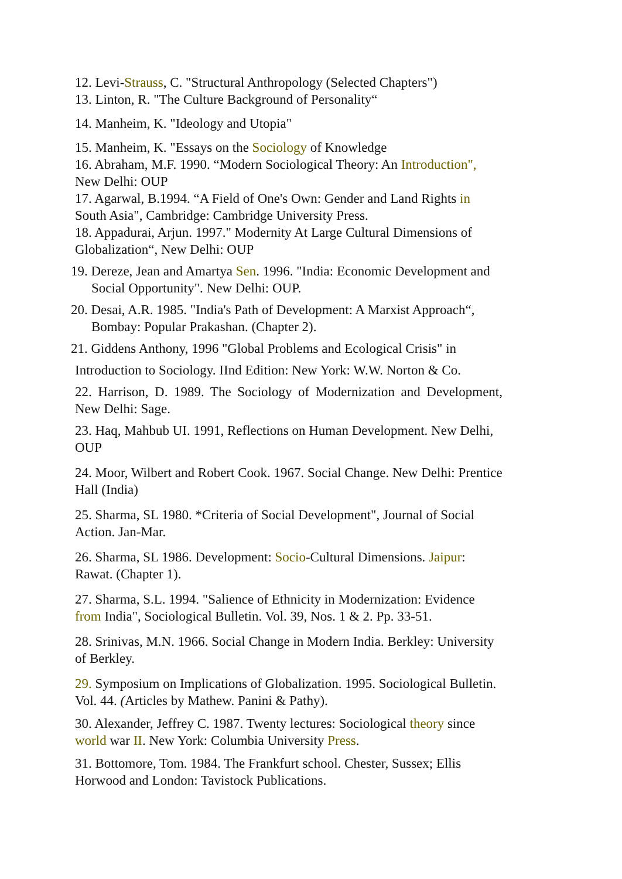12. Levi-Strauss, C. "Structural Anthropology (Selected Chapters")
13. Linton, R. "The Culture Background of Personality“
14. Manheim, K. "Ideology and Utopia"
15. Manheim, K. "Essays on the Sociology of Knowledge
16. Abraham, M.F. 1990. “Modern Sociological Theory: An Introduction", New Delhi: OUP
17. Agarwal, B.1994. “A Field of One's Own: Gender and Land Rights in South Asia", Cambridge: Cambridge University Press.
18. Appadurai, Arjun. 1997." Modernity At Large Cultural Dimensions of Globalization“, New Delhi: OUP
19. Dereze, Jean and Amartya Sen. 1996. "India: Economic Development and Social Opportunity". New Delhi: OUP.
20. Desai, A.R. 1985. "India's Path of Development: A Marxist Approach“, Bombay: Popular Prakashan. (Chapter 2).
21. Giddens Anthony, 1996 "Global Problems and Ecological Crisis" in
Introduction to Sociology. IInd Edition: New York: W.W. Norton & Co.
22. Harrison, D. 1989. The Sociology of Modernization and Development, New Delhi: Sage.
23. Haq, Mahbub UI. 1991, Reflections on Human Development. New Delhi, OUP
24. Moor, Wilbert and Robert Cook. 1967. Social Change. New Delhi: Prentice Hall (India)
25. Sharma, SL 1980. *Criteria of Social Development", Journal of Social Action. Jan-Mar.
26. Sharma, SL 1986. Development: Socio-Cultural Dimensions. Jaipur: Rawat. (Chapter 1).
27. Sharma, S.L. 1994. "Salience of Ethnicity in Modernization: Evidence from India", Sociological Bulletin. Vol. 39, Nos. 1 & 2. Pp. 33-51.
28. Srinivas, M.N. 1966. Social Change in Modern India. Berkley: University of Berkley.
29. Symposium on Implications of Globalization. 1995. Sociological Bulletin. Vol. 44. (Articles by Mathew. Panini & Pathy).
30. Alexander, Jeffrey C. 1987. Twenty lectures: Sociological theory since world war II. New York: Columbia University Press.
31. Bottomore, Tom. 1984. The Frankfurt school. Chester, Sussex; Ellis Horwood and London: Tavistock Publications.